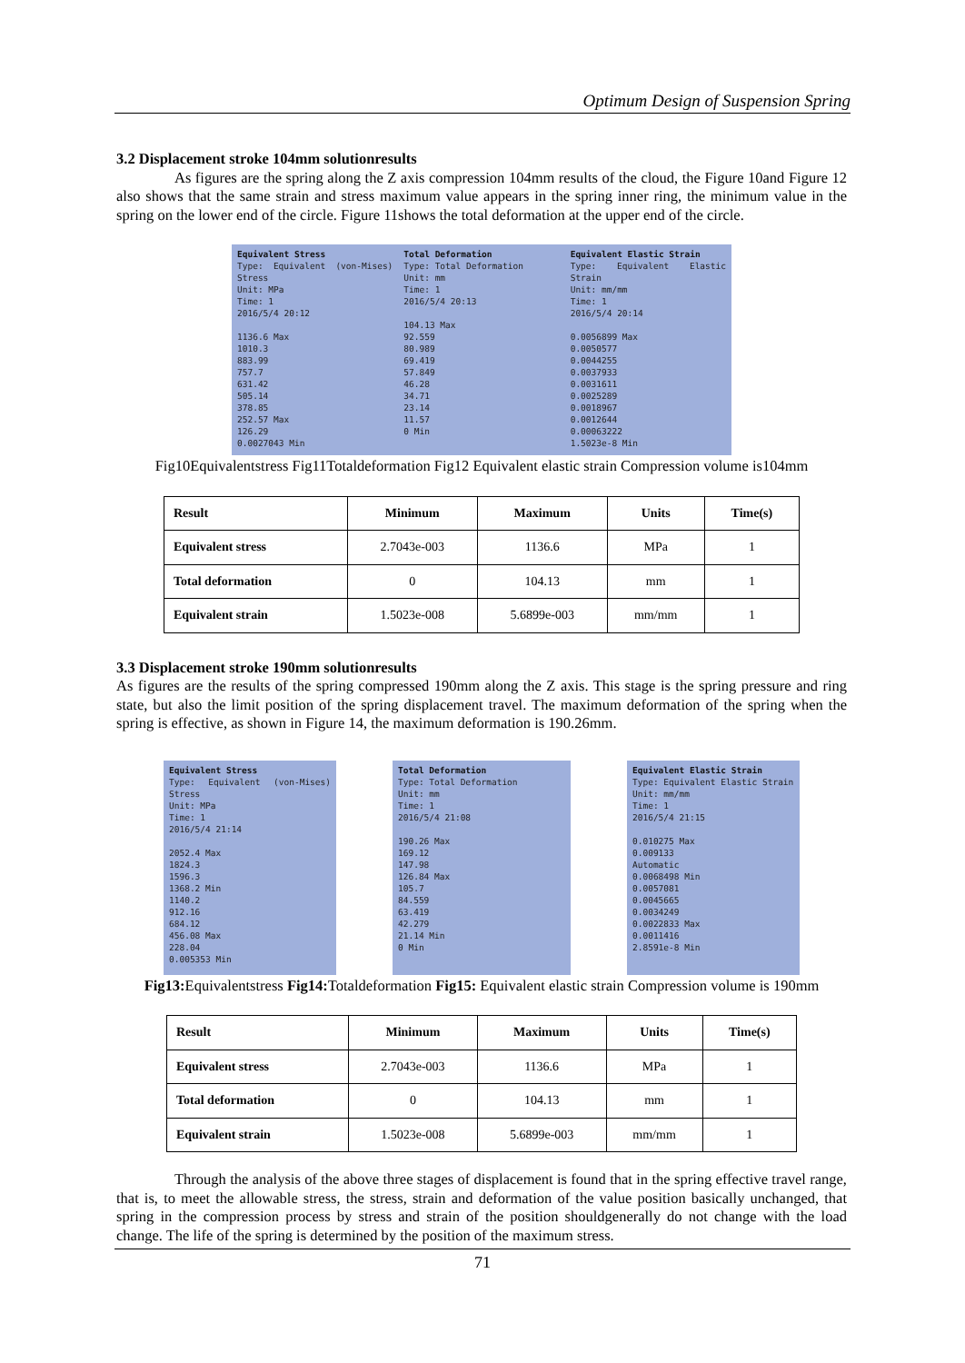Optimum Design of Suspension Spring
3.2 Displacement stroke 104mm solutionresults
As figures are the spring along the Z axis compression 104mm results of the cloud, the Figure 10and Figure 12 also shows that the same strain and stress maximum value appears in the spring inner ring, the minimum value in the spring on the lower end of the circle. Figure 11shows the total deformation at the upper end of the circle.
Equivalent Stress
Type: Equivalent (von-Mises) Stress
Unit: MPa
Time: 1
2016/5/4 20:12
1136.6 Max
1010.3
883.99
757.7
631.42
505.14
378.85
252.57 Max
126.29
0.0027043 Min
Total Deformation
Type: Total Deformation
Unit: mm
Time: 1
2016/5/4 20:13
104.13 Max
92.559
80.989
69.419
57.849
46.28
34.71
23.14
11.57
0 Min
Equivalent Elastic Strain
Type: Equivalent Elastic Strain
Unit: mm/mm
Time: 1
2016/5/4 20:14
0.0056899 Max
0.0050577
0.0044255
0.0037933
0.0031611
0.0025289
0.0018967
0.0012644
0.00063222
1.5023e-8 Min
Fig10Equivalentstress Fig11Totaldeformation Fig12 Equivalent elastic strain Compression volume is104mm
| Result | Minimum | Maximum | Units | Time(s) |
| --- | --- | --- | --- | --- |
| Equivalent stress | 2.7043e-003 | 1136.6 | MPa | 1 |
| Total deformation | 0 | 104.13 | mm | 1 |
| Equivalent strain | 1.5023e-008 | 5.6899e-003 | mm/mm | 1 |
3.3 Displacement stroke 190mm solutionresults
As figures are the results of the spring compressed 190mm along the Z axis. This stage is the spring pressure and ring state, but also the limit position of the spring displacement travel. The maximum deformation of the spring when the spring is effective, as shown in Figure 14, the maximum deformation is 190.26mm.
Equivalent Stress
Type: Equivalent (von-Mises) Stress
Unit: MPa
Time: 1
2016/5/4 21:14
2052.4 Max
1824.3
1596.3
1368.2 Min
1140.2
912.16
684.12
456.08 Max
228.04
0.005353 Min
Total Deformation
Type: Total Deformation
Unit: mm
Time: 1
2016/5/4 21:08
190.26 Max
169.12
147.98
126.84 Max
105.7
84.559
63.419
42.279
21.14 Min
0 Min
Equivalent Elastic Strain
Type: Equivalent Elastic Strain
Unit: mm/mm
Time: 1
2016/5/4 21:15
0.010275 Max
0.009133
Automatic
0.0068498 Min
0.0057081
0.0045665
0.0034249
0.0022833 Max
0.0011416
2.8591e-8 Min
Fig13: Equivalentstress Fig14: Totaldeformation Fig15: Equivalent elastic strain Compression volume is 190mm
| Result | Minimum | Maximum | Units | Time(s) |
| --- | --- | --- | --- | --- |
| Equivalent stress | 2.7043e-003 | 1136.6 | MPa | 1 |
| Total deformation | 0 | 104.13 | mm | 1 |
| Equivalent strain | 1.5023e-008 | 5.6899e-003 | mm/mm | 1 |
Through the analysis of the above three stages of displacement is found that in the spring effective travel range, that is, to meet the allowable stress, the stress, strain and deformation of the value position basically unchanged, that spring in the compression process by stress and strain of the position shouldgenerally do not change with the load change. The life of the spring is determined by the position of the maximum stress.
71